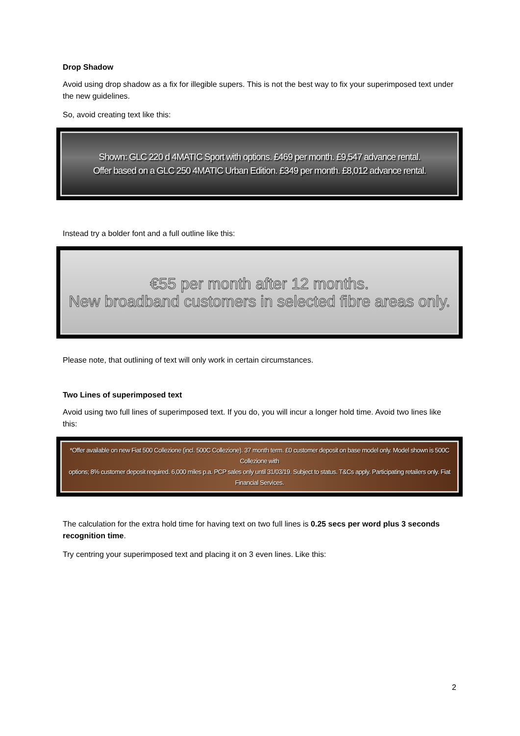Drop Shadow
Avoid using drop shadow as a fix for illegible supers. This is not the best way to fix your superimposed text under the new guidelines.
So, avoid creating text like this:
Shown: GLC 220 d 4MATIC Sport with options. £469 per month. £9,547 advance rental.
Offer based on a GLC 250 4MATIC Urban Edition. £349 per month. £8,012 advance rental.
Instead try a bolder font and a full outline like this:
€55 per month after 12 months.
New broadband customers in selected fibre areas only.
Please note, that outlining of text will only work in certain circumstances.
Two Lines of superimposed text
Avoid using two full lines of superimposed text. If you do, you will incur a longer hold time. Avoid two lines like this:
*Offer available on new Fiat 500 Collezione (incl. 500C Collezione). 37 month term. £0 customer deposit on base model only. Model shown is 500C Collezione with
options; 8% customer deposit required. 6,000 miles p.a. PCP sales only until 31/03/19. Subject to status. T&Cs apply. Participating retailers only. Fiat Financial Services.
The calculation for the extra hold time for having text on two full lines is 0.25 secs per word plus 3 seconds recognition time.
Try centring your superimposed text and placing it on 3 even lines. Like this:
2